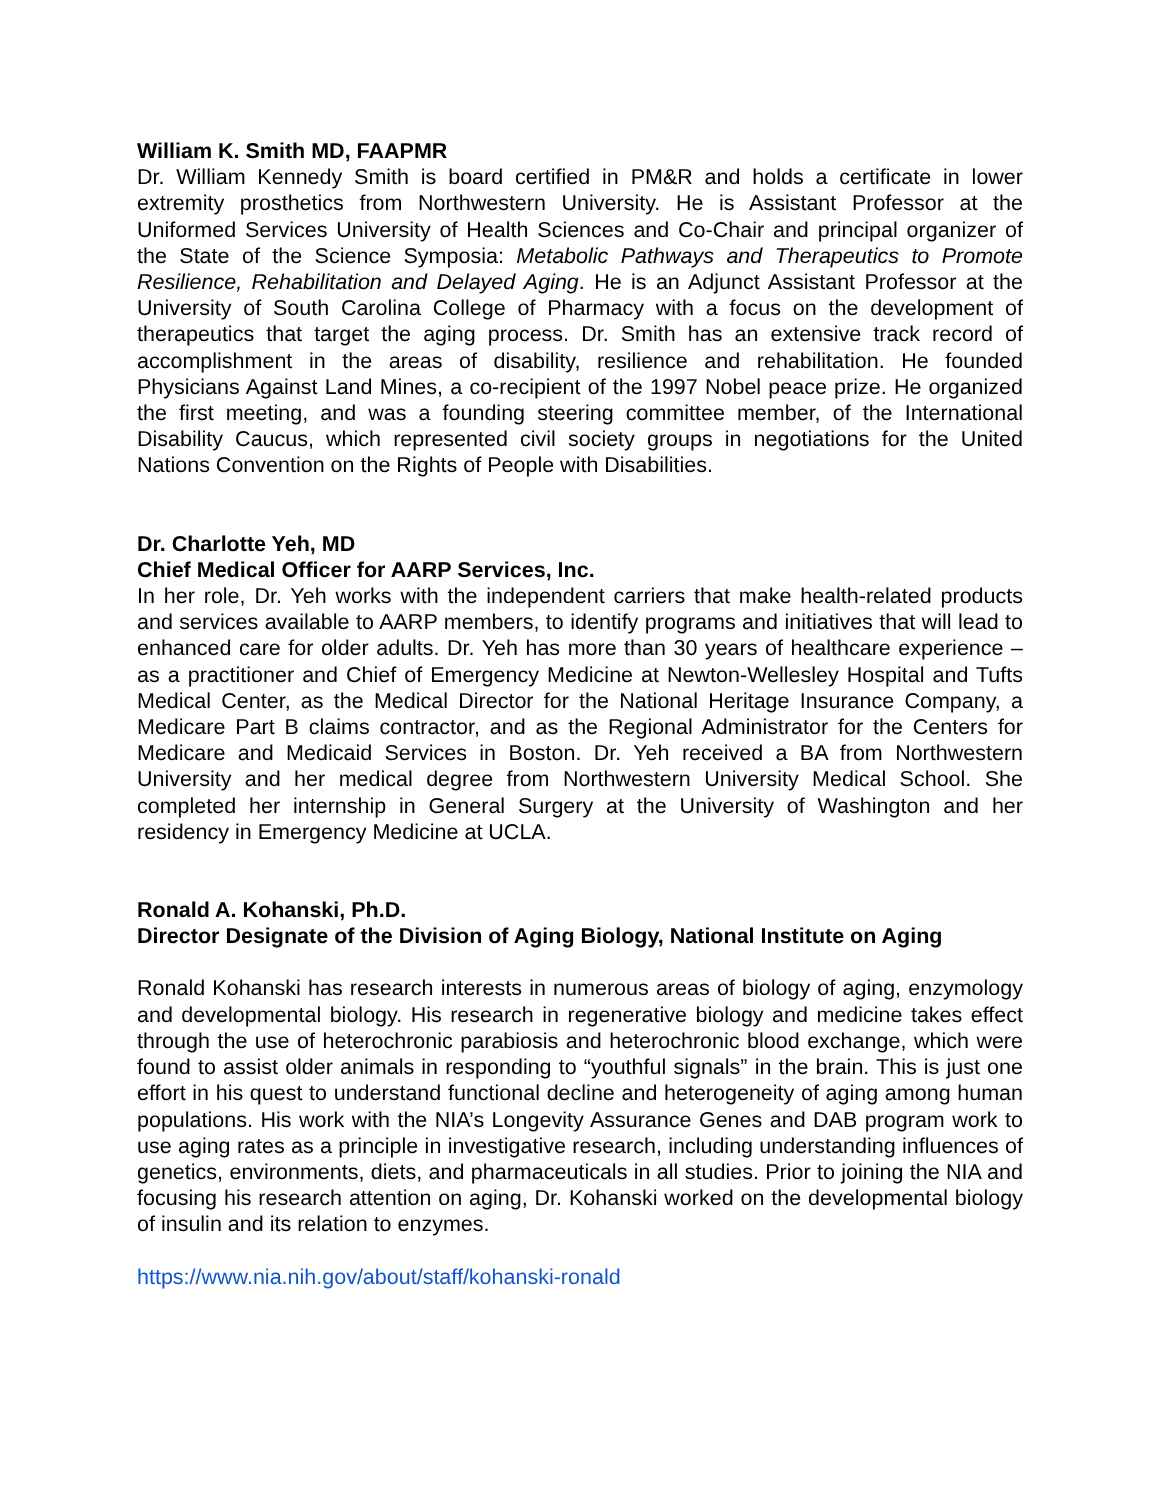William K. Smith MD, FAAPMR
Dr. William Kennedy Smith is board certified in PM&R and holds a certificate in lower extremity prosthetics from Northwestern University. He is Assistant Professor at the Uniformed Services University of Health Sciences and Co-Chair and principal organizer of the State of the Science Symposia: Metabolic Pathways and Therapeutics to Promote Resilience, Rehabilitation and Delayed Aging. He is an Adjunct Assistant Professor at the University of South Carolina College of Pharmacy with a focus on the development of therapeutics that target the aging process. Dr. Smith has an extensive track record of accomplishment in the areas of disability, resilience and rehabilitation. He founded Physicians Against Land Mines, a co-recipient of the 1997 Nobel peace prize. He organized the first meeting, and was a founding steering committee member, of the International Disability Caucus, which represented civil society groups in negotiations for the United Nations Convention on the Rights of People with Disabilities.
Dr. Charlotte Yeh, MD
Chief Medical Officer for AARP Services, Inc.
In her role, Dr. Yeh works with the independent carriers that make health-related products and services available to AARP members, to identify programs and initiatives that will lead to enhanced care for older adults. Dr. Yeh has more than 30 years of healthcare experience – as a practitioner and Chief of Emergency Medicine at Newton-Wellesley Hospital and Tufts Medical Center, as the Medical Director for the National Heritage Insurance Company, a Medicare Part B claims contractor, and as the Regional Administrator for the Centers for Medicare and Medicaid Services in Boston. Dr. Yeh received a BA from Northwestern University and her medical degree from Northwestern University Medical School. She completed her internship in General Surgery at the University of Washington and her residency in Emergency Medicine at UCLA.
Ronald A. Kohanski, Ph.D.
Director Designate of the Division of Aging Biology, National Institute on Aging
Ronald Kohanski has research interests in numerous areas of biology of aging, enzymology and developmental biology. His research in regenerative biology and medicine takes effect through the use of heterochronic parabiosis and heterochronic blood exchange, which were found to assist older animals in responding to “youthful signals” in the brain. This is just one effort in his quest to understand functional decline and heterogeneity of aging among human populations. His work with the NIA’s Longevity Assurance Genes and DAB program work to use aging rates as a principle in investigative research, including understanding influences of genetics, environments, diets, and pharmaceuticals in all studies. Prior to joining the NIA and focusing his research attention on aging, Dr. Kohanski worked on the developmental biology of insulin and its relation to enzymes.
https://www.nia.nih.gov/about/staff/kohanski-ronald